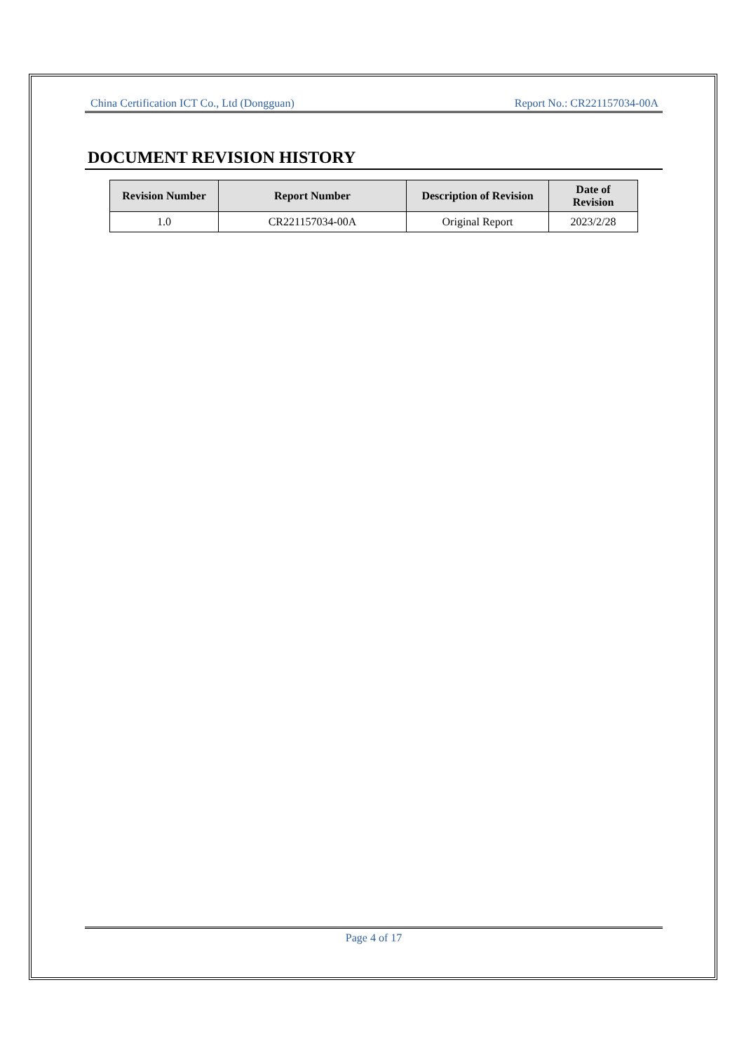China Certification ICT Co., Ltd (Dongguan) Report No.: CR221157034-00A
DOCUMENT REVISION HISTORY
| Revision Number | Report Number | Description of Revision | Date of Revision |
| --- | --- | --- | --- |
| 1.0 | CR221157034-00A | Original Report | 2023/2/28 |
Page 4 of 17